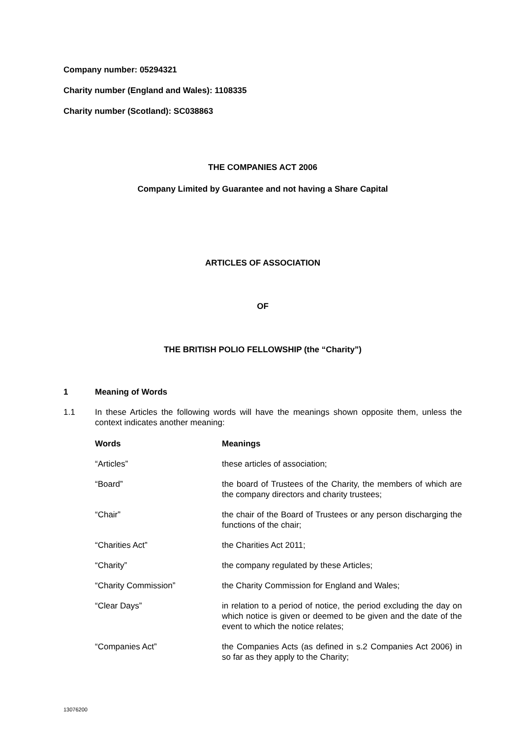Company number: 05294321
Charity number (England and Wales): 1108335
Charity number (Scotland): SC038863
THE COMPANIES ACT 2006
Company Limited by Guarantee and not having a Share Capital
ARTICLES OF ASSOCIATION
OF
THE BRITISH POLIO FELLOWSHIP (the “Charity”)
1 Meaning of Words
1.1 In these Articles the following words will have the meanings shown opposite them, unless the context indicates another meaning:
| Words | Meanings |
| “Articles” | these articles of association; |
| “Board” | the board of Trustees of the Charity, the members of which are the company directors and charity trustees; |
| “Chair” | the chair of the Board of Trustees or any person discharging the functions of the chair; |
| “Charities Act” | the Charities Act 2011; |
| “Charity” | the company regulated by these Articles; |
| “Charity Commission” | the Charity Commission for England and Wales; |
| “Clear Days” | in relation to a period of notice, the period excluding the day on which notice is given or deemed to be given and the date of the event to which the notice relates; |
| “Companies Act” | the Companies Acts (as defined in s.2 Companies Act 2006) in so far as they apply to the Charity; |
13076200